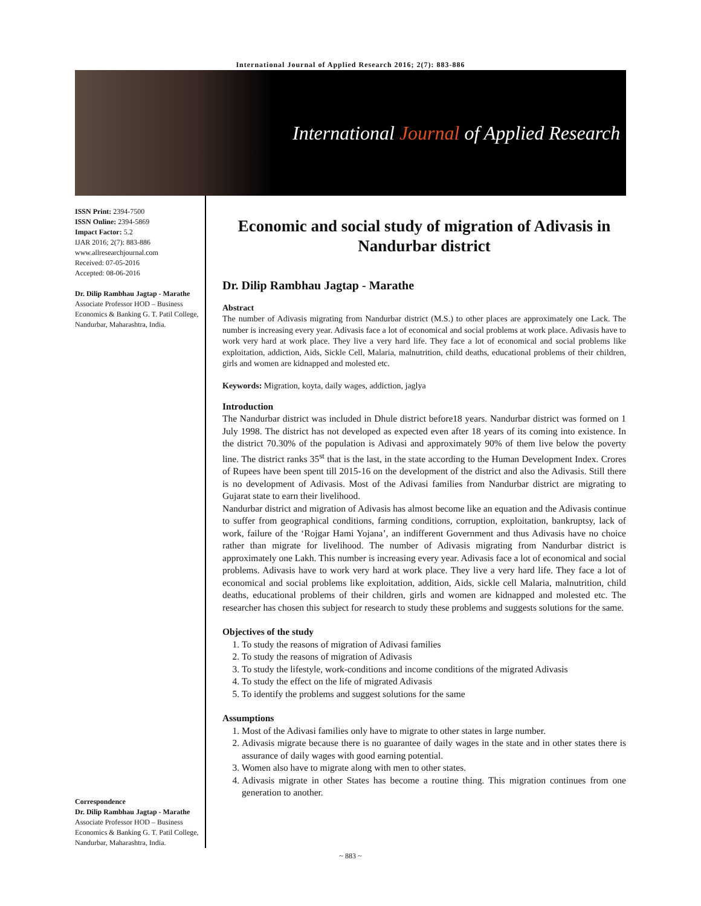International Journal of Applied Research 2016; 2(7): 883-886
International Journal of Applied Research
ISSN Print: 2394-7500
ISSN Online: 2394-5869
Impact Factor: 5.2
IJAR 2016; 2(7): 883-886
www.allresearchjournal.com
Received: 07-05-2016
Accepted: 08-06-2016
Dr. Dilip Rambhau Jagtap - Marathe
Associate Professor HOD – Business Economics & Banking G. T. Patil College, Nandurbar, Maharashtra, India.
Correspondence
Dr. Dilip Rambhau Jagtap - Marathe
Associate Professor HOD – Business Economics & Banking G. T. Patil College, Nandurbar, Maharashtra, India.
Economic and social study of migration of Adivasis in Nandurbar district
Dr. Dilip Rambhau Jagtap - Marathe
Abstract
The number of Adivasis migrating from Nandurbar district (M.S.) to other places are approximately one Lack. The number is increasing every year. Adivasis face a lot of economical and social problems at work place. Adivasis have to work very hard at work place. They live a very hard life. They face a lot of economical and social problems like exploitation, addiction, Aids, Sickle Cell, Malaria, malnutrition, child deaths, educational problems of their children, girls and women are kidnapped and molested etc.
Keywords: Migration, koyta, daily wages, addiction, jaglya
Introduction
The Nandurbar district was included in Dhule district before18 years. Nandurbar district was formed on 1 July 1998. The district has not developed as expected even after 18 years of its coming into existence. In the district 70.30% of the population is Adivasi and approximately 90% of them live below the poverty line. The district ranks 35<sup>st</sup> that is the last, in the state according to the Human Development Index. Crores of Rupees have been spent till 2015-16 on the development of the district and also the Adivasis. Still there is no development of Adivasis. Most of the Adivasi families from Nandurbar district are migrating to Gujarat state to earn their livelihood.
Nandurbar district and migration of Adivasis has almost become like an equation and the Adivasis continue to suffer from geographical conditions, farming conditions, corruption, exploitation, bankruptsy, lack of work, failure of the ‘Rojgar Hami Yojana’, an indifferent Government and thus Adivasis have no choice rather than migrate for livelihood. The number of Adivasis migrating from Nandurbar district is approximately one Lakh. This number is increasing every year. Adivasis face a lot of economical and social problems. Adivasis have to work very hard at work place. They live a very hard life. They face a lot of economical and social problems like exploitation, addition, Aids, sickle cell Malaria, malnutrition, child deaths, educational problems of their children, girls and women are kidnapped and molested etc. The researcher has chosen this subject for research to study these problems and suggests solutions for the same.
Objectives of the study
1. To study the reasons of migration of Adivasi families
2. To study the reasons of migration of Adivasis
3. To study the lifestyle, work-conditions and income conditions of the migrated Adivasis
4. To study the effect on the life of migrated Adivasis
5. To identify the problems and suggest solutions for the same
Assumptions
1. Most of the Adivasi families only have to migrate to other states in large number.
2. Adivasis migrate because there is no guarantee of daily wages in the state and in other states there is assurance of daily wages with good earning potential.
3. Women also have to migrate along with men to other states.
4. Adivasis migrate in other States has become a routine thing. This migration continues from one generation to another.
~ 883 ~